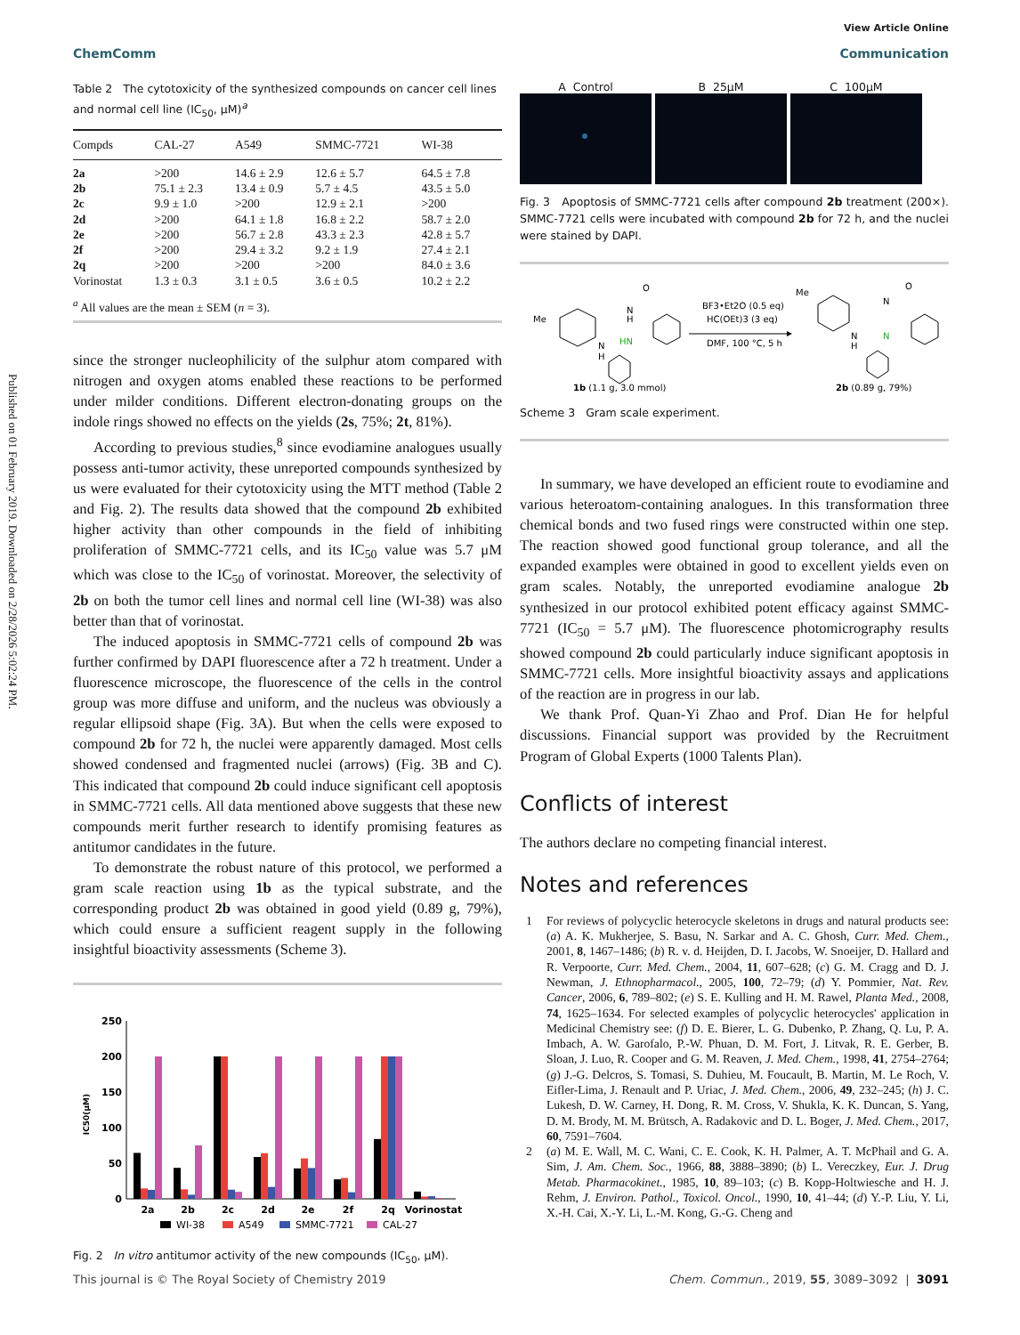Published on 01 February 2019. Downloaded on 2/28/2026 5:02:24 PM.
ChemComm
View Article Online
Communication
Table 2 The cytotoxicity of the synthesized compounds on cancer cell lines and normal cell line (IC<sub>50</sub>, μM)<sup>a</sup>
| Compds | CAL-27 | A549 | SMMC-7721 | WI-38 |
| --- | --- | --- | --- | --- |
| 2a | >200 | 14.6 ± 2.9 | 12.6 ± 5.7 | 64.5 ± 7.8 |
| 2b | 75.1 ± 2.3 | 13.4 ± 0.9 | 5.7 ± 4.5 | 43.5 ± 5.0 |
| 2c | 9.9 ± 1.0 | >200 | 12.9 ± 2.1 | >200 |
| 2d | >200 | 64.1 ± 1.8 | 16.8 ± 2.2 | 58.7 ± 2.0 |
| 2e | >200 | 56.7 ± 2.8 | 43.3 ± 2.3 | 42.8 ± 5.7 |
| 2f | >200 | 29.4 ± 3.2 | 9.2 ± 1.9 | 27.4 ± 2.1 |
| 2q | >200 | >200 | >200 | 84.0 ± 3.6 |
| Vorinostat | 1.3 ± 0.3 | 3.1 ± 0.5 | 3.6 ± 0.5 | 10.2 ± 2.2 |
<sup>a</sup> All values are the mean ± SEM (n = 3).
since the stronger nucleophilicity of the sulphur atom compared with nitrogen and oxygen atoms enabled these reactions to be performed under milder conditions. Different electron-donating groups on the indole rings showed no effects on the yields (2s, 75%; 2t, 81%).
According to previous studies,<sup>8</sup> since evodiamine analogues usually possess anti-tumor activity, these unreported compounds synthesized by us were evaluated for their cytotoxicity using the MTT method (Table 2 and Fig. 2). The results data showed that the compound 2b exhibited higher activity than other compounds in the field of inhibiting proliferation of SMMC-7721 cells, and its IC<sub>50</sub> value was 5.7 μM which was close to the IC<sub>50</sub> of vorinostat. Moreover, the selectivity of 2b on both the tumor cell lines and normal cell line (WI-38) was also better than that of vorinostat.
The induced apoptosis in SMMC-7721 cells of compound 2b was further confirmed by DAPI fluorescence after a 72 h treatment. Under a fluorescence microscope, the fluorescence of the cells in the control group was more diffuse and uniform, and the nucleus was obviously a regular ellipsoid shape (Fig. 3A). But when the cells were exposed to compound 2b for 72 h, the nuclei were apparently damaged. Most cells showed condensed and fragmented nuclei (arrows) (Fig. 3B and C). This indicated that compound 2b could induce significant cell apoptosis in SMMC-7721 cells. All data mentioned above suggests that these new compounds merit further research to identify promising features as antitumor candidates in the future.
To demonstrate the robust nature of this protocol, we performed a gram scale reaction using 1b as the typical substrate, and the corresponding product 2b was obtained in good yield (0.89 g, 79%), which could ensure a sufficient reagent supply in the following insightful bioactivity assessments (Scheme 3).
250
200
150
100
50
0
IC50(μM)
2a
2b
2c
2d
2e
2f
2q
Vorinostat
WI-38
A549
SMMC-7721
CAL-27
Fig. 2 In vitro antitumor activity of the new compounds (IC<sub>50</sub>, μM).
A Control B 25μM C 100μM
Fig. 3 Apoptosis of SMMC-7721 cells after compound 2b treatment (200×). SMMC-7721 cells were incubated with compound 2b for 72 h, and the nuclei were stained by DAPI.
Me
N
H
N
H
O
HN
BF3•Et2O (0.5 eq)
HC(OEt)3 (3 eq)
DMF, 100 °C, 5 h
Me
N
H
N
O
N
1b (1.1 g, 3.0 mmol)
2b (0.89 g, 79%)
Scheme 3 Gram scale experiment.
In summary, we have developed an efficient route to evodiamine and various heteroatom-containing analogues. In this transformation three chemical bonds and two fused rings were constructed within one step. The reaction showed good functional group tolerance, and all the expanded examples were obtained in good to excellent yields even on gram scales. Notably, the unreported evodiamine analogue 2b synthesized in our protocol exhibited potent efficacy against SMMC-7721 (IC<sub>50</sub> = 5.7 μM). The fluorescence photomicrography results showed compound 2b could particularly induce significant apoptosis in SMMC-7721 cells. More insightful bioactivity assays and applications of the reaction are in progress in our lab.
We thank Prof. Quan-Yi Zhao and Prof. Dian He for helpful discussions. Financial support was provided by the Recruitment Program of Global Experts (1000 Talents Plan).
Conflicts of interest
The authors declare no competing financial interest.
Notes and references
1 For reviews of polycyclic heterocycle skeletons in drugs and natural products see: (a) A. K. Mukherjee, S. Basu, N. Sarkar and A. C. Ghosh, Curr. Med. Chem., 2001, 8, 1467–1486; (b) R. v. d. Heijden, D. I. Jacobs, W. Snoeijer, D. Hallard and R. Verpoorte, Curr. Med. Chem., 2004, 11, 607–628; (c) G. M. Cragg and D. J. Newman, J. Ethnopharmacol., 2005, 100, 72–79; (d) Y. Pommier, Nat. Rev. Cancer, 2006, 6, 789–802; (e) S. E. Kulling and H. M. Rawel, Planta Med., 2008, 74, 1625–1634. For selected examples of polycyclic heterocycles' application in Medicinal Chemistry see: (f) D. E. Bierer, L. G. Dubenko, P. Zhang, Q. Lu, P. A. Imbach, A. W. Garofalo, P.-W. Phuan, D. M. Fort, J. Litvak, R. E. Gerber, B. Sloan, J. Luo, R. Cooper and G. M. Reaven, J. Med. Chem., 1998, 41, 2754–2764; (g) J.-G. Delcros, S. Tomasi, S. Duhieu, M. Foucault, B. Martin, M. Le Roch, V. Eifler-Lima, J. Renault and P. Uriac, J. Med. Chem., 2006, 49, 232–245; (h) J. C. Lukesh, D. W. Carney, H. Dong, R. M. Cross, V. Shukla, K. K. Duncan, S. Yang, D. M. Brody, M. M. Brütsch, A. Radakovic and D. L. Boger, J. Med. Chem., 2017, 60, 7591–7604.
2 (a) M. E. Wall, M. C. Wani, C. E. Cook, K. H. Palmer, A. T. McPhail and G. A. Sim, J. Am. Chem. Soc., 1966, 88, 3888–3890; (b) L. Vereczkey, Eur. J. Drug Metab. Pharmacokinet., 1985, 10, 89–103; (c) B. Kopp-Holtwiesche and H. J. Rehm, J. Environ. Pathol., Toxicol. Oncol., 1990, 10, 41–44; (d) Y.-P. Liu, Y. Li, X.-H. Cai, X.-Y. Li, L.-M. Kong, G.-G. Cheng and
This journal is © The Royal Society of Chemistry 2019 Chem. Commun., 2019, 55, 3089–3092 | 3091